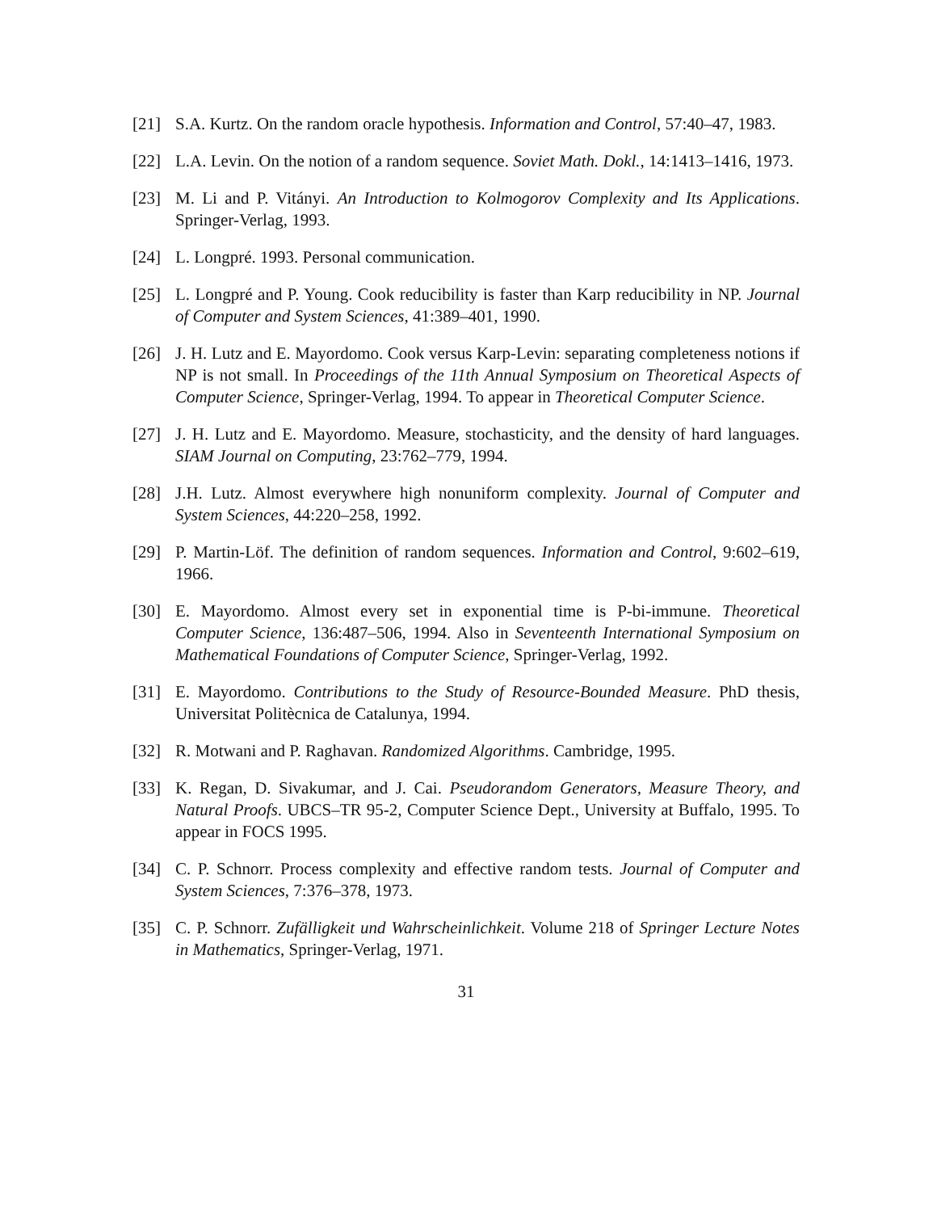[21] S.A. Kurtz. On the random oracle hypothesis. Information and Control, 57:40–47, 1983.
[22] L.A. Levin. On the notion of a random sequence. Soviet Math. Dokl., 14:1413–1416, 1973.
[23] M. Li and P. Vitányi. An Introduction to Kolmogorov Complexity and Its Applications. Springer-Verlag, 1993.
[24] L. Longpré. 1993. Personal communication.
[25] L. Longpré and P. Young. Cook reducibility is faster than Karp reducibility in NP. Journal of Computer and System Sciences, 41:389–401, 1990.
[26] J. H. Lutz and E. Mayordomo. Cook versus Karp-Levin: separating completeness notions if NP is not small. In Proceedings of the 11th Annual Symposium on Theoretical Aspects of Computer Science, Springer-Verlag, 1994. To appear in Theoretical Computer Science.
[27] J. H. Lutz and E. Mayordomo. Measure, stochasticity, and the density of hard languages. SIAM Journal on Computing, 23:762–779, 1994.
[28] J.H. Lutz. Almost everywhere high nonuniform complexity. Journal of Computer and System Sciences, 44:220–258, 1992.
[29] P. Martin-Löf. The definition of random sequences. Information and Control, 9:602–619, 1966.
[30] E. Mayordomo. Almost every set in exponential time is P-bi-immune. Theoretical Computer Science, 136:487–506, 1994. Also in Seventeenth International Symposium on Mathematical Foundations of Computer Science, Springer-Verlag, 1992.
[31] E. Mayordomo. Contributions to the Study of Resource-Bounded Measure. PhD thesis, Universitat Politècnica de Catalunya, 1994.
[32] R. Motwani and P. Raghavan. Randomized Algorithms. Cambridge, 1995.
[33] K. Regan, D. Sivakumar, and J. Cai. Pseudorandom Generators, Measure Theory, and Natural Proofs. UBCS–TR 95-2, Computer Science Dept., University at Buffalo, 1995. To appear in FOCS 1995.
[34] C. P. Schnorr. Process complexity and effective random tests. Journal of Computer and System Sciences, 7:376–378, 1973.
[35] C. P. Schnorr. Zufälligkeit und Wahrscheinlichkeit. Volume 218 of Springer Lecture Notes in Mathematics, Springer-Verlag, 1971.
31